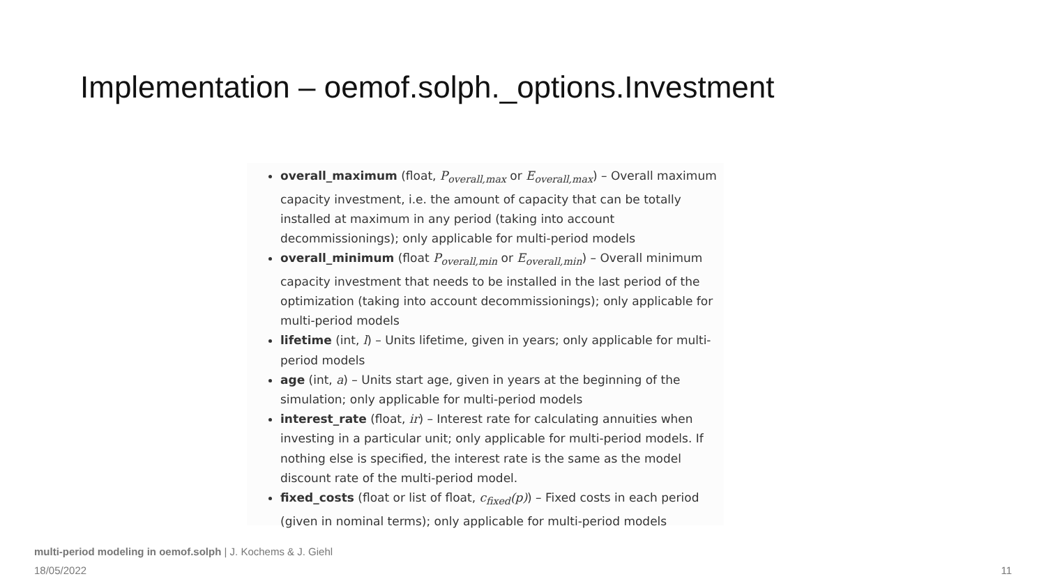Implementation – oemof.solph._options.Investment
overall_maximum (float, P<sub>overall,max</sub> or E<sub>overall,max</sub>) – Overall maximum capacity investment, i.e. the amount of capacity that can be totally installed at maximum in any period (taking into account decommissionings); only applicable for multi-period models
overall_minimum (float P<sub>overall,min</sub> or E<sub>overall,min</sub>) – Overall minimum capacity investment that needs to be installed in the last period of the optimization (taking into account decommissionings); only applicable for multi-period models
lifetime (int, l) – Units lifetime, given in years; only applicable for multi-period models
age (int, a) – Units start age, given in years at the beginning of the simulation; only applicable for multi-period models
interest_rate (float, ir) – Interest rate for calculating annuities when investing in a particular unit; only applicable for multi-period models. If nothing else is specified, the interest rate is the same as the model discount rate of the multi-period model.
fixed_costs (float or list of float, c<sub>fixed</sub>(p)) – Fixed costs in each period (given in nominal terms); only applicable for multi-period models
multi-period modeling in oemof.solph | J. Kochems & J. Giehl
18/05/2022 11